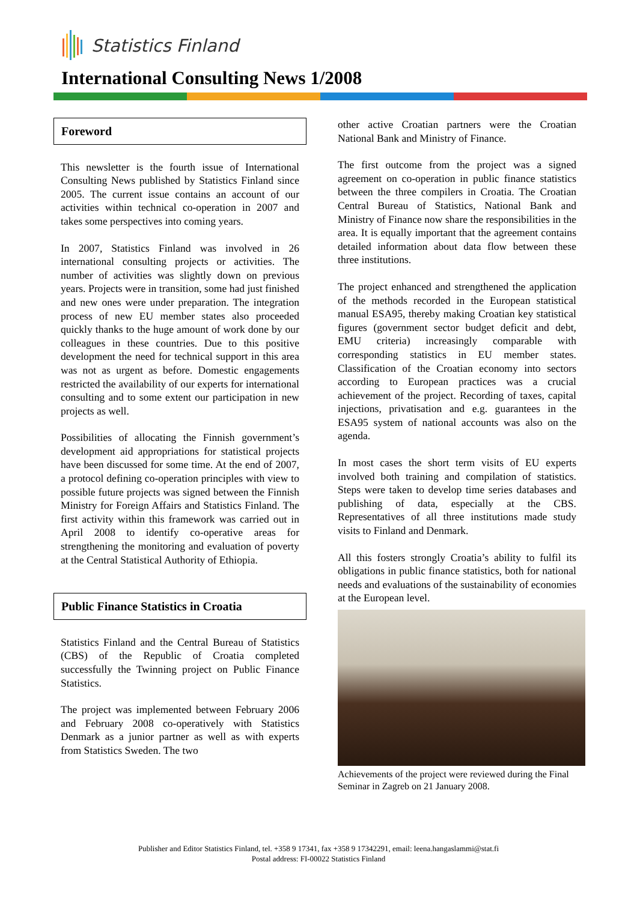Statistics Finland
International Consulting News 1/2008
Foreword
This newsletter is the fourth issue of International Consulting News published by Statistics Finland since 2005. The current issue contains an account of our activities within technical co-operation in 2007 and takes some perspectives into coming years.
In 2007, Statistics Finland was involved in 26 international consulting projects or activities. The number of activities was slightly down on previous years. Projects were in transition, some had just finished and new ones were under preparation. The integration process of new EU member states also proceeded quickly thanks to the huge amount of work done by our colleagues in these countries. Due to this positive development the need for technical support in this area was not as urgent as before. Domestic engagements restricted the availability of our experts for international consulting and to some extent our participation in new projects as well.
Possibilities of allocating the Finnish government’s development aid appropriations for statistical projects have been discussed for some time. At the end of 2007, a protocol defining co-operation principles with view to possible future projects was signed between the Finnish Ministry for Foreign Affairs and Statistics Finland. The first activity within this framework was carried out in April 2008 to identify co-operative areas for strengthening the monitoring and evaluation of poverty at the Central Statistical Authority of Ethiopia.
Public Finance Statistics in Croatia
Statistics Finland and the Central Bureau of Statistics (CBS) of the Republic of Croatia completed successfully the Twinning project on Public Finance Statistics.
The project was implemented between February 2006 and February 2008 co-operatively with Statistics Denmark as a junior partner as well as with experts from Statistics Sweden. The two
other active Croatian partners were the Croatian National Bank and Ministry of Finance.
The first outcome from the project was a signed agreement on co-operation in public finance statistics between the three compilers in Croatia. The Croatian Central Bureau of Statistics, National Bank and Ministry of Finance now share the responsibilities in the area. It is equally important that the agreement contains detailed information about data flow between these three institutions.
The project enhanced and strengthened the application of the methods recorded in the European statistical manual ESA95, thereby making Croatian key statistical figures (government sector budget deficit and debt, EMU criteria) increasingly comparable with corresponding statistics in EU member states. Classification of the Croatian economy into sectors according to European practices was a crucial achievement of the project. Recording of taxes, capital injections, privatisation and e.g. guarantees in the ESA95 system of national accounts was also on the agenda.
In most cases the short term visits of EU experts involved both training and compilation of statistics. Steps were taken to develop time series databases and publishing of data, especially at the CBS. Representatives of all three institutions made study visits to Finland and Denmark.
All this fosters strongly Croatia’s ability to fulfil its obligations in public finance statistics, both for national needs and evaluations of the sustainability of economies at the European level.
Achievements of the project were reviewed during the Final Seminar in Zagreb on 21 January 2008.
Publisher and Editor Statistics Finland, tel. +358 9 17341, fax +358 9 17342291, email: leena.hangaslammi@stat.fi
Postal address: FI-00022 Statistics Finland